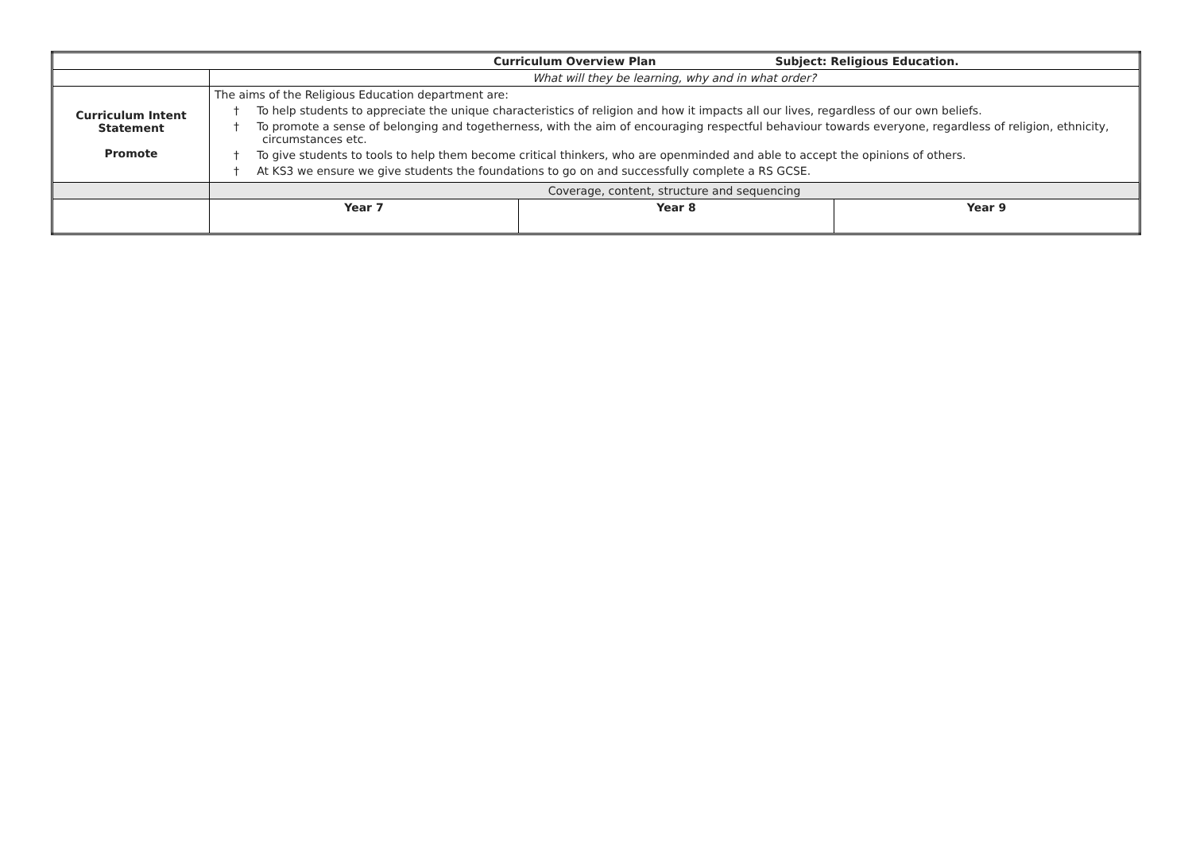| Curriculum Overview Plan Subject: Religious Education. | | | |
| | What will they be learning, why and in what order? | | |
| Curriculum Intent Statement Promote | The aims of the Religious Education department are: † To help students to appreciate the unique characteristics of religion and how it impacts all our lives, regardless of our own beliefs. † To promote a sense of belonging and togetherness, with the aim of encouraging respectful behaviour towards everyone, regardless of religion, ethnicity, circumstances etc. † To give students to tools to help them become critical thinkers, who are openminded and able to accept the opinions of others. † At KS3 we ensure we give students the foundations to go on and successfully complete a RS GCSE. | | |
| | Coverage, content, structure and sequencing | | |
| | Year 7 | Year 8 | Year 9 |